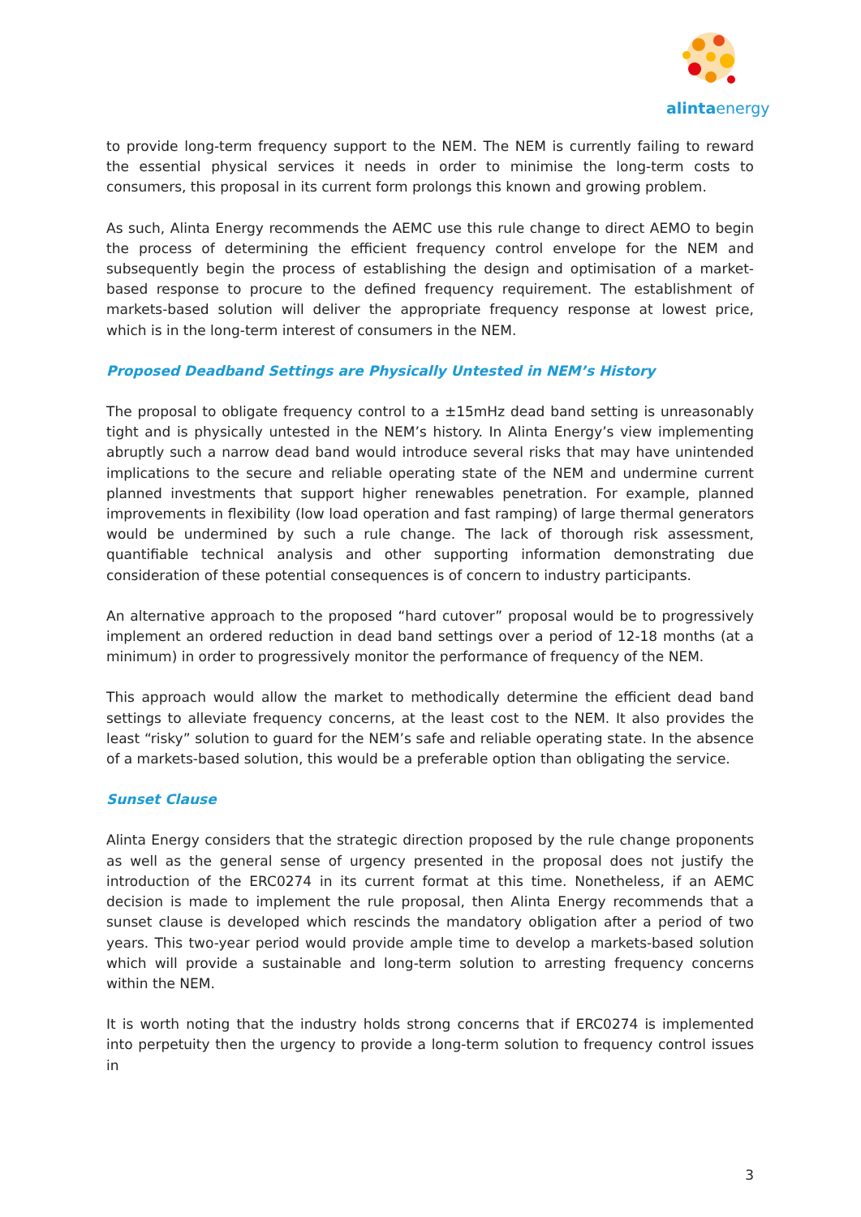alintaenergy
to provide long-term frequency support to the NEM. The NEM is currently failing to reward the essential physical services it needs in order to minimise the long-term costs to consumers, this proposal in its current form prolongs this known and growing problem.
As such, Alinta Energy recommends the AEMC use this rule change to direct AEMO to begin the process of determining the efficient frequency control envelope for the NEM and subsequently begin the process of establishing the design and optimisation of a market-based response to procure to the defined frequency requirement. The establishment of markets-based solution will deliver the appropriate frequency response at lowest price, which is in the long-term interest of consumers in the NEM.
Proposed Deadband Settings are Physically Untested in NEM’s History
The proposal to obligate frequency control to a ±15mHz dead band setting is unreasonably tight and is physically untested in the NEM’s history. In Alinta Energy’s view implementing abruptly such a narrow dead band would introduce several risks that may have unintended implications to the secure and reliable operating state of the NEM and undermine current planned investments that support higher renewables penetration. For example, planned improvements in flexibility (low load operation and fast ramping) of large thermal generators would be undermined by such a rule change. The lack of thorough risk assessment, quantifiable technical analysis and other supporting information demonstrating due consideration of these potential consequences is of concern to industry participants.
An alternative approach to the proposed “hard cutover” proposal would be to progressively implement an ordered reduction in dead band settings over a period of 12-18 months (at a minimum) in order to progressively monitor the performance of frequency of the NEM.
This approach would allow the market to methodically determine the efficient dead band settings to alleviate frequency concerns, at the least cost to the NEM. It also provides the least “risky” solution to guard for the NEM’s safe and reliable operating state. In the absence of a markets-based solution, this would be a preferable option than obligating the service.
Sunset Clause
Alinta Energy considers that the strategic direction proposed by the rule change proponents as well as the general sense of urgency presented in the proposal does not justify the introduction of the ERC0274 in its current format at this time. Nonetheless, if an AEMC decision is made to implement the rule proposal, then Alinta Energy recommends that a sunset clause is developed which rescinds the mandatory obligation after a period of two years. This two-year period would provide ample time to develop a markets-based solution which will provide a sustainable and long-term solution to arresting frequency concerns within the NEM.
It is worth noting that the industry holds strong concerns that if ERC0274 is implemented into perpetuity then the urgency to provide a long-term solution to frequency control issues in
3